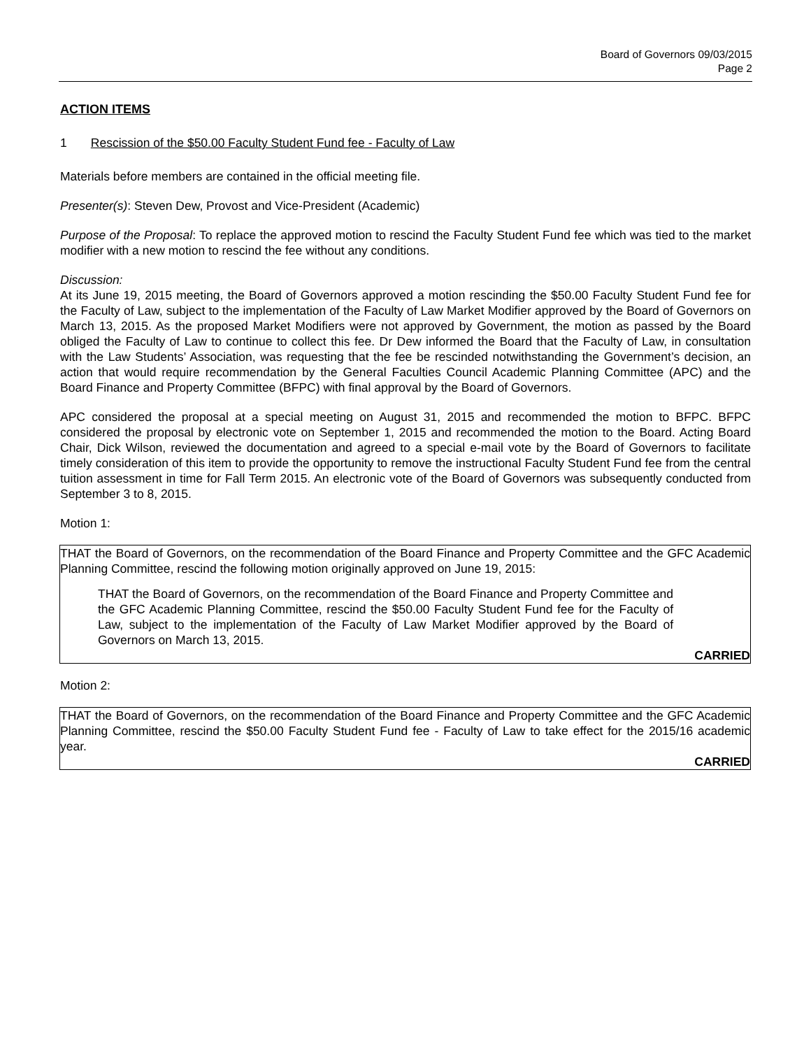Board of Governors 09/03/2015
Page 2
ACTION ITEMS
1 Rescission of the $50.00 Faculty Student Fund fee - Faculty of Law
Materials before members are contained in the official meeting file.
Presenter(s): Steven Dew, Provost and Vice-President (Academic)
Purpose of the Proposal: To replace the approved motion to rescind the Faculty Student Fund fee which was tied to the market modifier with a new motion to rescind the fee without any conditions.
Discussion:
At its June 19, 2015 meeting, the Board of Governors approved a motion rescinding the $50.00 Faculty Student Fund fee for the Faculty of Law, subject to the implementation of the Faculty of Law Market Modifier approved by the Board of Governors on March 13, 2015. As the proposed Market Modifiers were not approved by Government, the motion as passed by the Board obliged the Faculty of Law to continue to collect this fee. Dr Dew informed the Board that the Faculty of Law, in consultation with the Law Students’ Association, was requesting that the fee be rescinded notwithstanding the Government’s decision, an action that would require recommendation by the General Faculties Council Academic Planning Committee (APC) and the Board Finance and Property Committee (BFPC) with final approval by the Board of Governors.
APC considered the proposal at a special meeting on August 31, 2015 and recommended the motion to BFPC. BFPC considered the proposal by electronic vote on September 1, 2015 and recommended the motion to the Board. Acting Board Chair, Dick Wilson, reviewed the documentation and agreed to a special e-mail vote by the Board of Governors to facilitate timely consideration of this item to provide the opportunity to remove the instructional Faculty Student Fund fee from the central tuition assessment in time for Fall Term 2015. An electronic vote of the Board of Governors was subsequently conducted from September 3 to 8, 2015.
Motion 1:
THAT the Board of Governors, on the recommendation of the Board Finance and Property Committee and the GFC Academic Planning Committee, rescind the following motion originally approved on June 19, 2015:
THAT the Board of Governors, on the recommendation of the Board Finance and Property Committee and the GFC Academic Planning Committee, rescind the $50.00 Faculty Student Fund fee for the Faculty of Law, subject to the implementation of the Faculty of Law Market Modifier approved by the Board of Governors on March 13, 2015.
CARRIED
Motion 2:
THAT the Board of Governors, on the recommendation of the Board Finance and Property Committee and the GFC Academic Planning Committee, rescind the $50.00 Faculty Student Fund fee - Faculty of Law to take effect for the 2015/16 academic year.
CARRIED